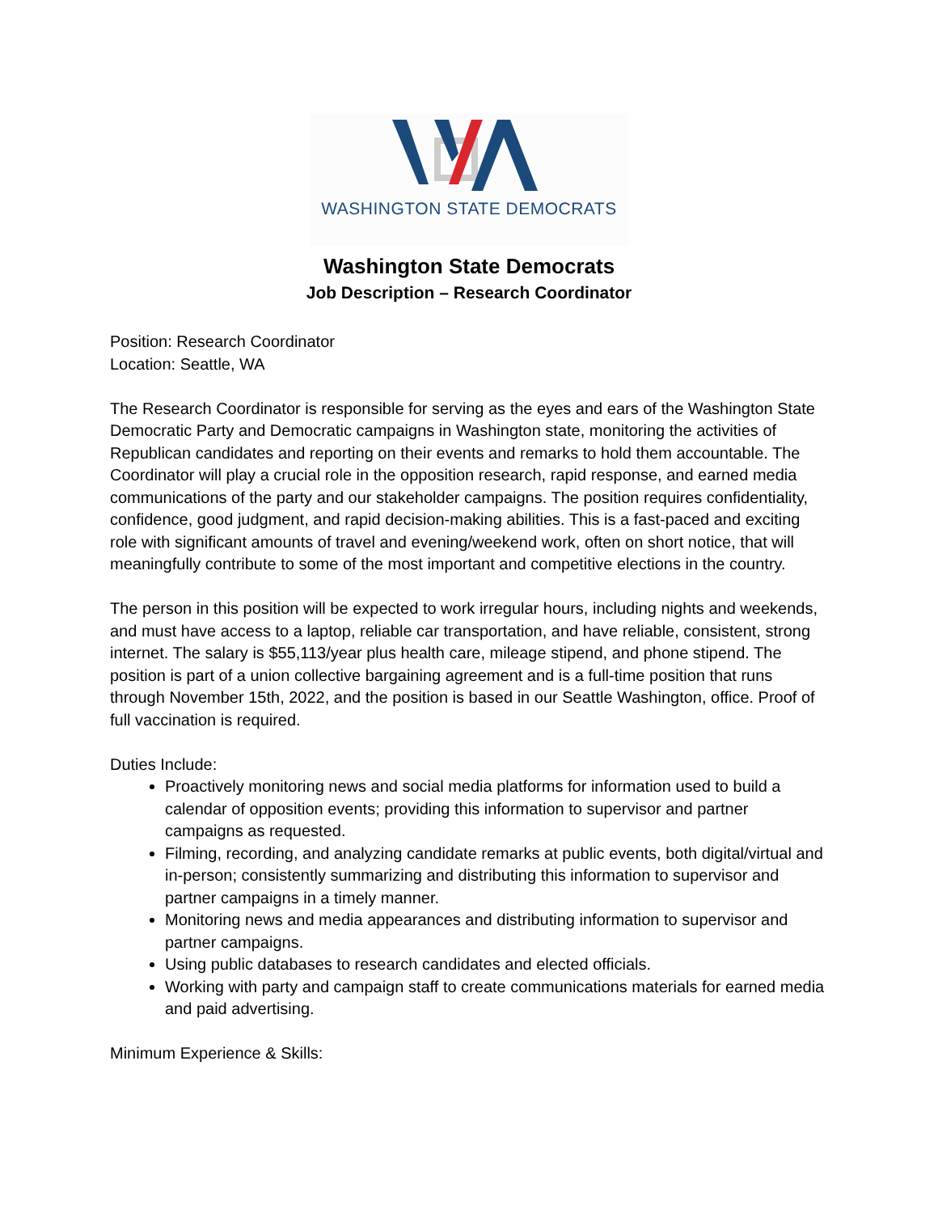WASHINGTON STATE DEMOCRATS
Washington State Democrats
Job Description – Research Coordinator
Position: Research Coordinator
Location: Seattle, WA
The Research Coordinator is responsible for serving as the eyes and ears of the Washington State Democratic Party and Democratic campaigns in Washington state, monitoring the activities of Republican candidates and reporting on their events and remarks to hold them accountable. The Coordinator will play a crucial role in the opposition research, rapid response, and earned media communications of the party and our stakeholder campaigns. The position requires confidentiality, confidence, good judgment, and rapid decision-making abilities. This is a fast-paced and exciting role with significant amounts of travel and evening/weekend work, often on short notice, that will meaningfully contribute to some of the most important and competitive elections in the country.
The person in this position will be expected to work irregular hours, including nights and weekends, and must have access to a laptop, reliable car transportation, and have reliable, consistent, strong internet. The salary is $55,113/year plus health care, mileage stipend, and phone stipend. The position is part of a union collective bargaining agreement and is a full-time position that runs through November 15th, 2022, and the position is based in our Seattle Washington, office. Proof of full vaccination is required.
Duties Include:
Proactively monitoring news and social media platforms for information used to build a calendar of opposition events; providing this information to supervisor and partner campaigns as requested.
Filming, recording, and analyzing candidate remarks at public events, both digital/virtual and in-person; consistently summarizing and distributing this information to supervisor and partner campaigns in a timely manner.
Monitoring news and media appearances and distributing information to supervisor and partner campaigns.
Using public databases to research candidates and elected officials.
Working with party and campaign staff to create communications materials for earned media and paid advertising.
Minimum Experience & Skills: